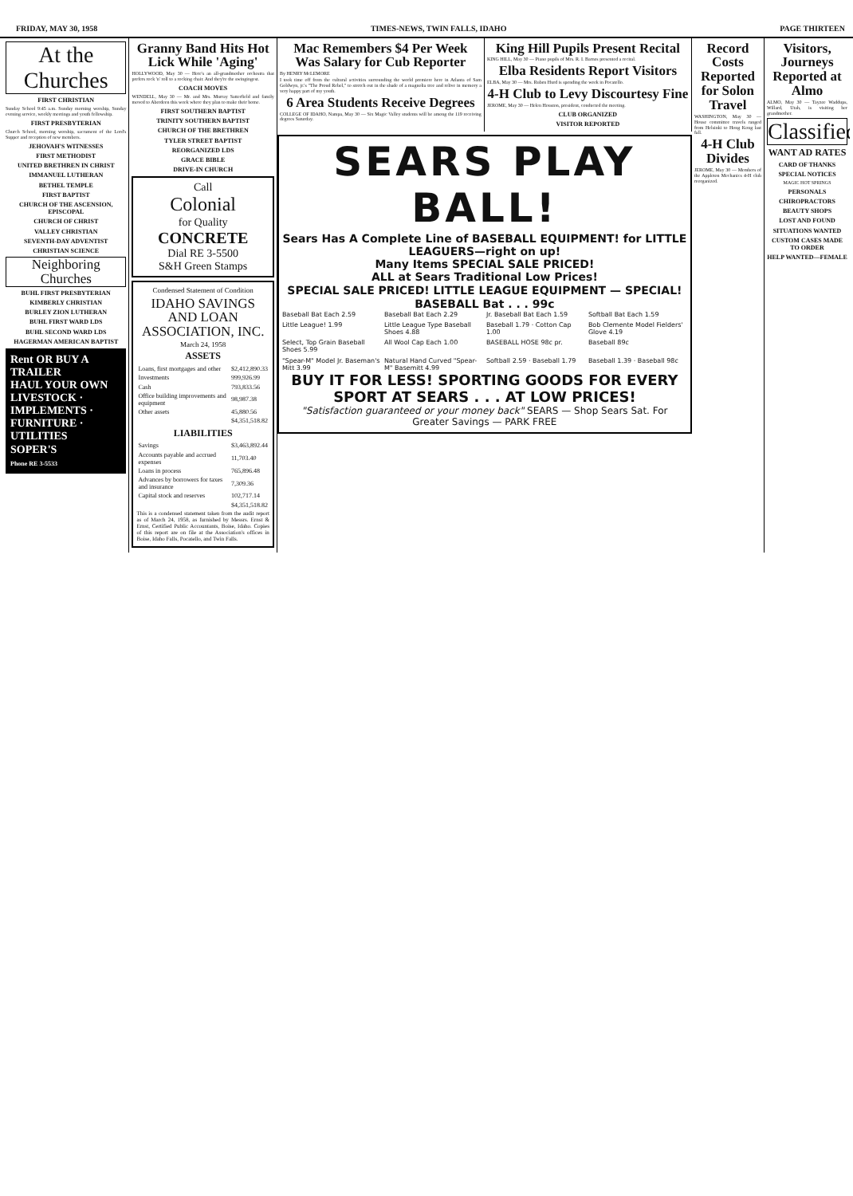FRIDAY, MAY 30, 1958 TIMES-NEWS, TWIN FALLS, IDAHO PAGE THIRTEEN
At the Churches
FIRST CHRISTIAN
Sunday School 9:45 a.m. Sunday morning worship, Sunday evening service, weekly meetings and youth fellowship.
FIRST PRESBYTERIAN
Church School, morning worship, sacrament of the Lord's Supper and reception of new members.
JEHOVAH'S WITNESSES
FIRST METHODIST
UNITED BRETHREN IN CHRIST
IMMANUEL LUTHERAN
BETHEL TEMPLE
FIRST BAPTIST
CHURCH OF THE ASCENSION, EPISCOPAL
CHURCH OF CHRIST
VALLEY CHRISTIAN
SEVENTH-DAY ADVENTIST
CHRISTIAN SCIENCE
Neighboring Churches
BUHL FIRST PRESBYTERIAN
KIMBERLY CHRISTIAN
BURLEY ZION LUTHERAN
BUHL FIRST WARD LDS
BUHL SECOND WARD LDS
HAGERMAN AMERICAN BAPTIST
Rent OR BUY A TRAILER
HAUL YOUR OWN LIVESTOCK · IMPLEMENTS · FURNITURE · UTILITIES
SOPER'S
Phone RE 3-5533
Granny Band Hits Hot Lick While 'Aging'
HOLLYWOOD, May 30 — Here's an all-grandmother orchestra that prefers rock 'n' roll to a rocking chair. And they're the swingingest.
COACH MOVES
WENDELL, May 30 — Mr. and Mrs. Murray Satterfield and family moved to Aberdeen this week where they plan to make their home.
FIRST SOUTHERN BAPTIST
TRINITY SOUTHERN BAPTIST
CHURCH OF THE BRETHREN
TYLER STREET BAPTIST
REORGANIZED LDS
GRACE BIBLE
DRIVE-IN CHURCH
Call
Colonial
for Quality
CONCRETE
Dial RE 3-5500
S&H Green Stamps
Condensed Statement of Condition
IDAHO SAVINGS AND LOAN ASSOCIATION, INC.
March 24, 1958
ASSETS
| Loans, first mortgages and other | $2,412,890.33 |
| Investments | 999,926.99 |
| Cash | 793,833.56 |
| Office building improvements and equipment | 98,987.38 |
| Other assets | 45,880.56 |
| | $4,351,518.82 |
LIABILITIES
| Savings | $3,463,892.44 |
| Accounts payable and accrued expenses | 11,703.40 |
| Loans in process | 765,896.48 |
| Advances by borrowers for taxes and insurance | 7,309.36 |
| Capital stock and reserves | 102,717.14 |
| | $4,351,518.82 |
This is a condensed statement taken from the audit report as of March 24, 1958, as furnished by Messrs. Ernst & Ernst, Certified Public Accountants, Boise, Idaho. Copies of this report are on file at the Association's offices in Boise, Idaho Falls, Pocatello, and Twin Falls.
Mac Remembers $4 Per Week Was Salary for Cub Reporter
By HENRY McLEMORE
I took time off from the cultural activities surrounding the world premiere here in Atlanta of Sam Goldwyn, jr.'s "The Proud Rebel," to stretch out in the shade of a magnolia tree and relive in memory a very happy part of my youth.
6 Area Students Receive Degrees
COLLEGE OF IDAHO, Nampa, May 30 — Six Magic Valley students will be among the 119 receiving degrees Saturday.
King Hill Pupils Present Recital
KING HILL, May 30 — Piano pupils of Mrs. R. I. Barnes presented a recital.
Elba Residents Report Visitors
ELBA, May 30 — Mrs. Ruben Hurd is spending the week in Pocatello.
4-H Club to Levy Discourtesy Fine
JEROME, May 30 — Helen Houston, president, conducted the meeting.
CLUB ORGANIZED
VISITOR REPORTED
SEARS PLAY BALL!
Sears Has A Complete Line of BASEBALL EQUIPMENT! for LITTLE LEAGUERS—right on up!
Many Items SPECIAL SALE PRICED!
ALL at Sears Traditional Low Prices!
SPECIAL SALE PRICED! LITTLE LEAGUE EQUIPMENT — SPECIAL! BASEBALL Bat . . . 99c
Baseball Bat Each 2.59
Baseball Bat Each 2.29
Jr. Baseball Bat Each 1.59
Softball Bat Each 1.59
Little League! 1.99
Little League Type Baseball Shoes 4.88
Baseball 1.79 · Cotton Cap 1.00
Bob Clemente Model Fielders' Glove 4.19
Select, Top Grain Baseball Shoes 5.99
All Wool Cap Each 1.00
BASEBALL HOSE 98c pr.
Baseball 89c
"Spear-M" Model Jr. Baseman's Mitt 3.99
Natural Hand Curved "Spear-M" Basemitt 4.99
Softball 2.59 · Baseball 1.79
Baseball 1.39 · Baseball 98c
BUY IT FOR LESS! SPORTING GOODS FOR EVERY SPORT AT SEARS . . . AT LOW PRICES!
"Satisfaction guaranteed or your money back" SEARS — Shop Sears Sat. For Greater Savings — PARK FREE
Record Costs Reported for Solon Travel
WASHINGTON, May 30 — House committee travels ranged from Helsinki to Hong Kong last fall.
4-H Club Divides
JEROME, May 30 — Members of the Appleton Mechanics 4-H club reorganized.
Visitors, Journeys Reported at Almo
ALMO, May 30 — Tayzee Waddups, Willard, Utah, is visiting her grandmother.
Classified
WANT AD RATES
CARD OF THANKS
SPECIAL NOTICES
MAGIC HOT SPRINGS
PERSONALS
CHIROPRACTORS
BEAUTY SHOPS
LOST AND FOUND
SITUATIONS WANTED
CUSTOM CASES MADE TO ORDER
HELP WANTED—FEMALE